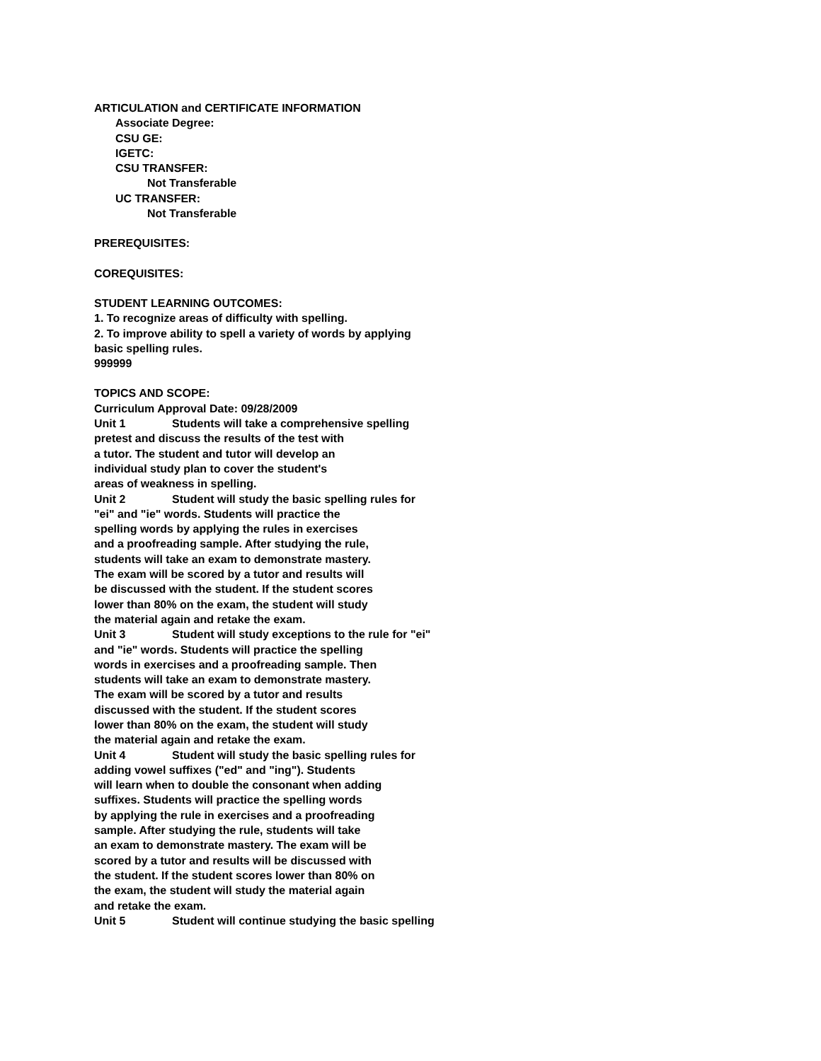ARTICULATION and CERTIFICATE INFORMATION
Associate Degree:
CSU GE:
IGETC:
CSU TRANSFER:
Not Transferable
UC TRANSFER:
Not Transferable
PREREQUISITES:
COREQUISITES:
STUDENT LEARNING OUTCOMES:
1. To recognize areas of difficulty with spelling.
2. To improve ability to spell a variety of words by applying
basic spelling rules.
999999
TOPICS AND SCOPE:
Curriculum Approval Date: 09/28/2009
Unit 1 Students will take a comprehensive spelling
pretest and discuss the results of the test with
a tutor. The student and tutor will develop an
individual study plan to cover the student's
areas of weakness in spelling.
Unit 2 Student will study the basic spelling rules for
"ei" and "ie" words. Students will practice the
spelling words by applying the rules in exercises
and a proofreading sample. After studying the rule,
students will take an exam to demonstrate mastery.
The exam will be scored by a tutor and results will
be discussed with the student. If the student scores
lower than 80% on the exam, the student will study
the material again and retake the exam.
Unit 3 Student will study exceptions to the rule for "ei"
and "ie" words. Students will practice the spelling
words in exercises and a proofreading sample. Then
students will take an exam to demonstrate mastery.
The exam will be scored by a tutor and results
discussed with the student. If the student scores
lower than 80% on the exam, the student will study
the material again and retake the exam.
Unit 4 Student will study the basic spelling rules for
adding vowel suffixes ("ed" and "ing"). Students
will learn when to double the consonant when adding
suffixes. Students will practice the spelling words
by applying the rule in exercises and a proofreading
sample. After studying the rule, students will take
an exam to demonstrate mastery. The exam will be
scored by a tutor and results will be discussed with
the student. If the student scores lower than 80% on
the exam, the student will study the material again
and retake the exam.
Unit 5 Student will continue studying the basic spelling